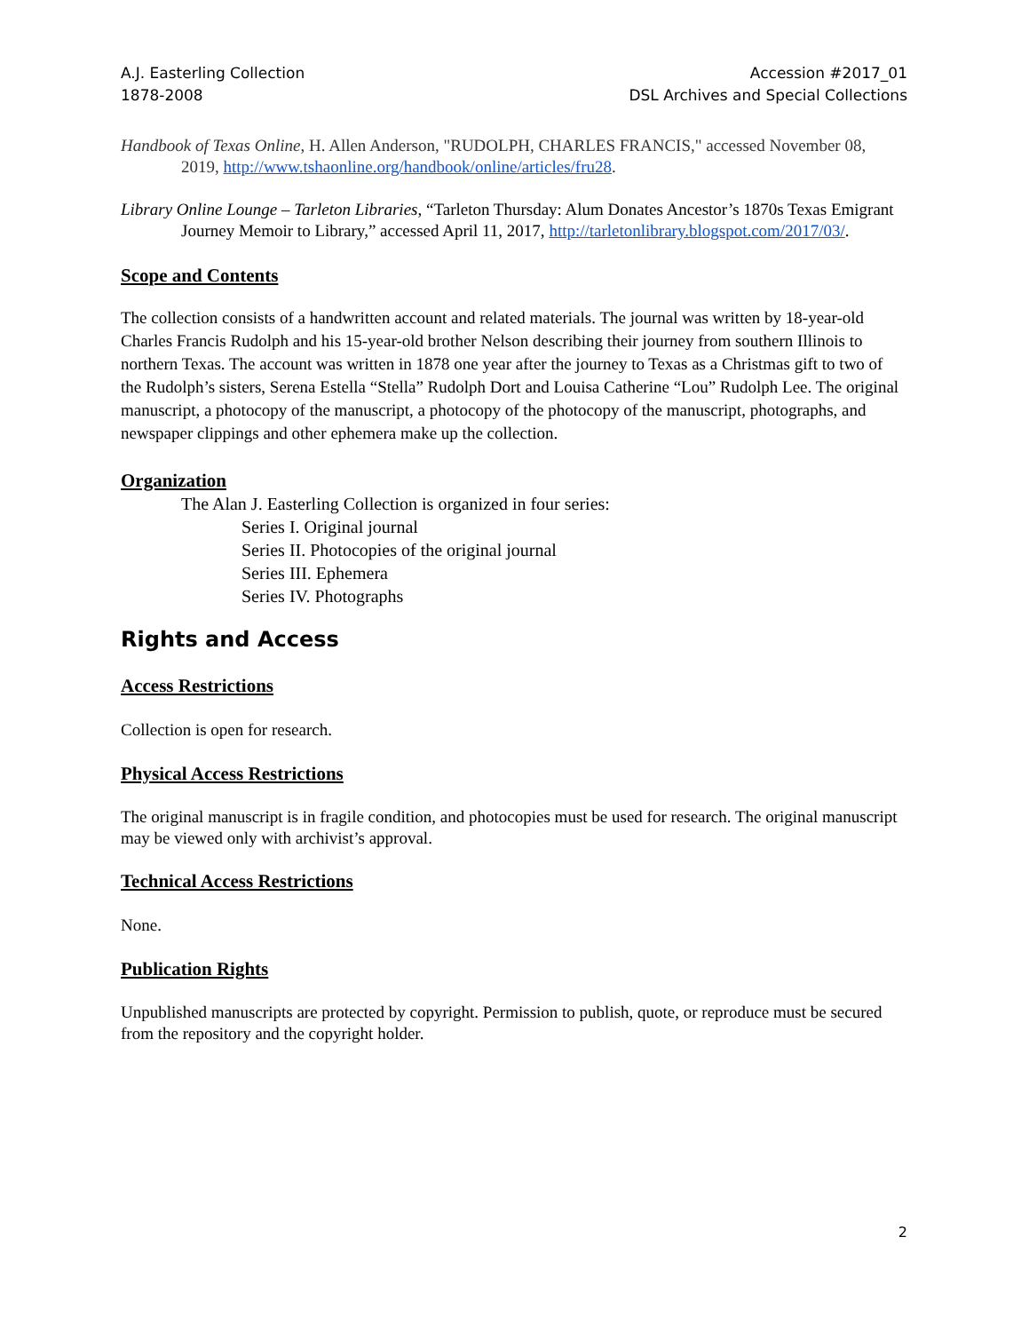A.J. Easterling Collection
1878-2008
Accession #2017_01
DSL Archives and Special Collections
Handbook of Texas Online, H. Allen Anderson, "RUDOLPH, CHARLES FRANCIS," accessed November 08, 2019, http://www.tshaonline.org/handbook/online/articles/fru28.
Library Online Lounge – Tarleton Libraries, “Tarleton Thursday: Alum Donates Ancestor’s 1870s Texas Emigrant Journey Memoir to Library,” accessed April 11, 2017, http://tarletonlibrary.blogspot.com/2017/03/.
Scope and Contents
The collection consists of a handwritten account and related materials. The journal was written by 18-year-old Charles Francis Rudolph and his 15-year-old brother Nelson describing their journey from southern Illinois to northern Texas. The account was written in 1878 one year after the journey to Texas as a Christmas gift to two of the Rudolph’s sisters, Serena Estella “Stella” Rudolph Dort and Louisa Catherine “Lou” Rudolph Lee. The original manuscript, a photocopy of the manuscript, a photocopy of the photocopy of the manuscript, photographs, and newspaper clippings and other ephemera make up the collection.
Organization
The Alan J. Easterling Collection is organized in four series:
Series I. Original journal
Series II. Photocopies of the original journal
Series III. Ephemera
Series IV. Photographs
Rights and Access
Access Restrictions
Collection is open for research.
Physical Access Restrictions
The original manuscript is in fragile condition, and photocopies must be used for research. The original manuscript may be viewed only with archivist’s approval.
Technical Access Restrictions
None.
Publication Rights
Unpublished manuscripts are protected by copyright. Permission to publish, quote, or reproduce must be secured from the repository and the copyright holder.
2